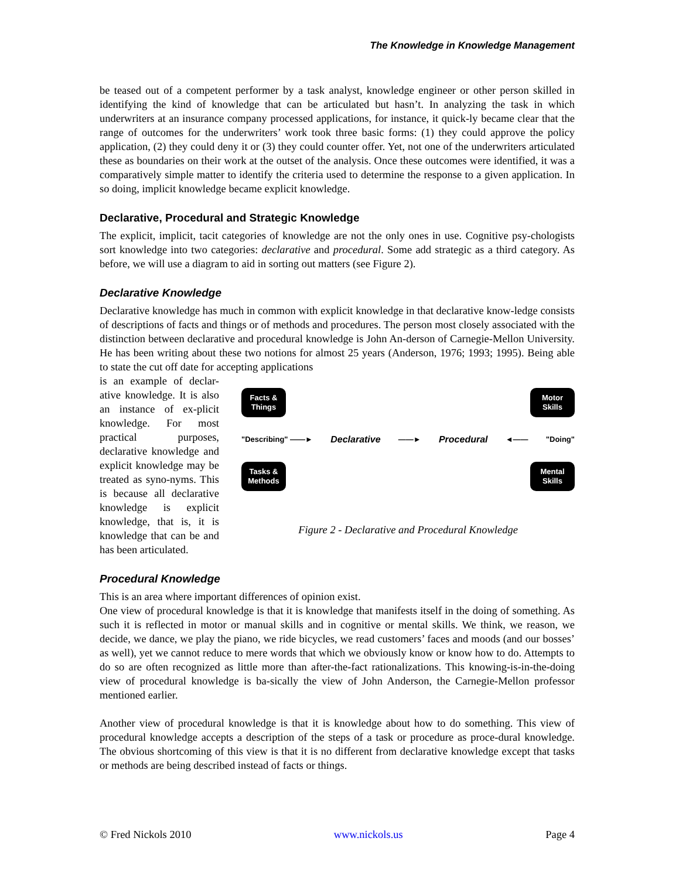The Knowledge in Knowledge Management
be teased out of a competent performer by a task analyst, knowledge engineer or other person skilled in identifying the kind of knowledge that can be articulated but hasn’t. In analyzing the task in which underwriters at an insurance company processed applications, for instance, it quick-ly became clear that the range of outcomes for the underwriters’ work took three basic forms: (1) they could approve the policy application, (2) they could deny it or (3) they could counter offer. Yet, not one of the underwriters articulated these as boundaries on their work at the outset of the analysis. Once these outcomes were identified, it was a comparatively simple matter to identify the criteria used to determine the response to a given application. In so doing, implicit knowledge became explicit knowledge.
Declarative, Procedural and Strategic Knowledge
The explicit, implicit, tacit categories of knowledge are not the only ones in use. Cognitive psy-chologists sort knowledge into two categories: declarative and procedural. Some add strategic as a third category. As before, we will use a diagram to aid in sorting out matters (see Figure 2).
Declarative Knowledge
Declarative knowledge has much in common with explicit knowledge in that declarative know-ledge consists of descriptions of facts and things or of methods and procedures. The person most closely associated with the distinction between declarative and procedural knowledge is John An-derson of Carnegie-Mellon University. He has been writing about these two notions for almost 25 years (Anderson, 1976; 1993; 1995). Being able to state the cut off date for accepting applications
is an example of declar-ative knowledge. It is also an instance of ex-plicit knowledge. For most practical purposes, declarative knowledge and explicit knowledge may be treated as syno-nyms. This is because all declarative knowledge is explicit knowledge, that is, it is knowledge that can be and has been articulated.
Facts &
Things
Motor
Skills
"Describing" ——► Declarative ——► Procedural ◄—— "Doing"
Tasks &
Methods
Mental
Skills
Figure 2 - Declarative and Procedural Knowledge
Procedural Knowledge
This is an area where important differences of opinion exist.
One view of procedural knowledge is that it is knowledge that manifests itself in the doing of something. As such it is reflected in motor or manual skills and in cognitive or mental skills. We think, we reason, we decide, we dance, we play the piano, we ride bicycles, we read customers’ faces and moods (and our bosses’ as well), yet we cannot reduce to mere words that which we obviously know or know how to do. Attempts to do so are often recognized as little more than after-the-fact rationalizations. This knowing-is-in-the-doing view of procedural knowledge is ba-sically the view of John Anderson, the Carnegie-Mellon professor mentioned earlier.
Another view of procedural knowledge is that it is knowledge about how to do something. This view of procedural knowledge accepts a description of the steps of a task or procedure as proce-dural knowledge. The obvious shortcoming of this view is that it is no different from declarative knowledge except that tasks or methods are being described instead of facts or things.
© Fred Nickols 2010 www.nickols.us Page 4